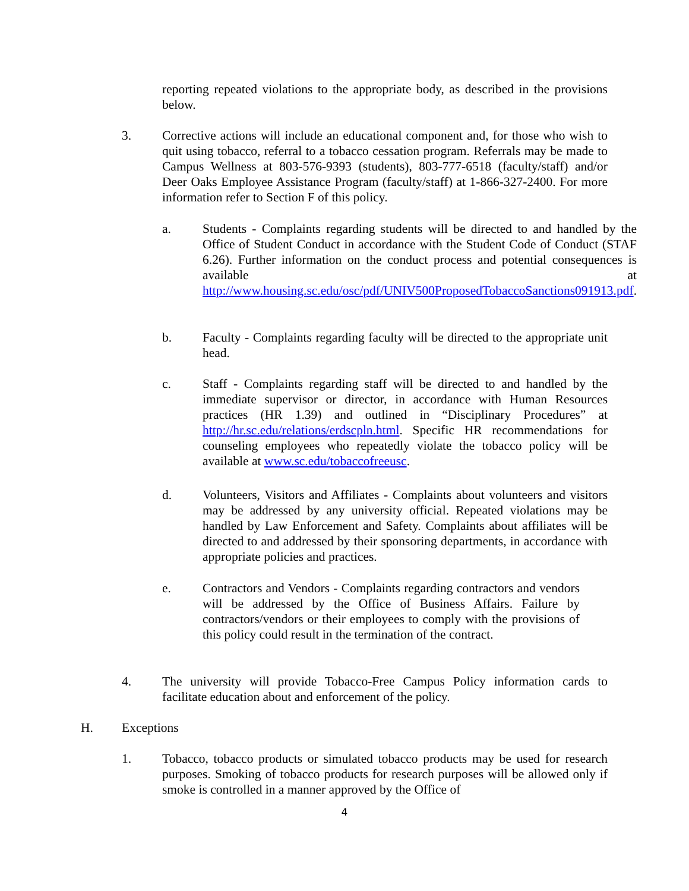reporting repeated violations to the appropriate body, as described in the provisions below.
3. Corrective actions will include an educational component and, for those who wish to quit using tobacco, referral to a tobacco cessation program. Referrals may be made to Campus Wellness at 803-576-9393 (students), 803-777-6518 (faculty/staff) and/or Deer Oaks Employee Assistance Program (faculty/staff) at 1-866-327-2400. For more information refer to Section F of this policy.
a. Students - Complaints regarding students will be directed to and handled by the Office of Student Conduct in accordance with the Student Code of Conduct (STAF 6.26). Further information on the conduct process and potential consequences is available at http://www.housing.sc.edu/osc/pdf/UNIV500ProposedTobaccoSanctions091913.pdf.
b. Faculty - Complaints regarding faculty will be directed to the appropriate unit head.
c. Staff - Complaints regarding staff will be directed to and handled by the immediate supervisor or director, in accordance with Human Resources practices (HR 1.39) and outlined in “Disciplinary Procedures” at http://hr.sc.edu/relations/erdscpln.html. Specific HR recommendations for counseling employees who repeatedly violate the tobacco policy will be available at www.sc.edu/tobaccofreeusc.
d. Volunteers, Visitors and Affiliates - Complaints about volunteers and visitors may be addressed by any university official. Repeated violations may be handled by Law Enforcement and Safety. Complaints about affiliates will be directed to and addressed by their sponsoring departments, in accordance with appropriate policies and practices.
e. Contractors and Vendors - Complaints regarding contractors and vendors will be addressed by the Office of Business Affairs. Failure by contractors/vendors or their employees to comply with the provisions of this policy could result in the termination of the contract.
4. The university will provide Tobacco-Free Campus Policy information cards to facilitate education about and enforcement of the policy.
H. Exceptions
1. Tobacco, tobacco products or simulated tobacco products may be used for research purposes. Smoking of tobacco products for research purposes will be allowed only if smoke is controlled in a manner approved by the Office of
4